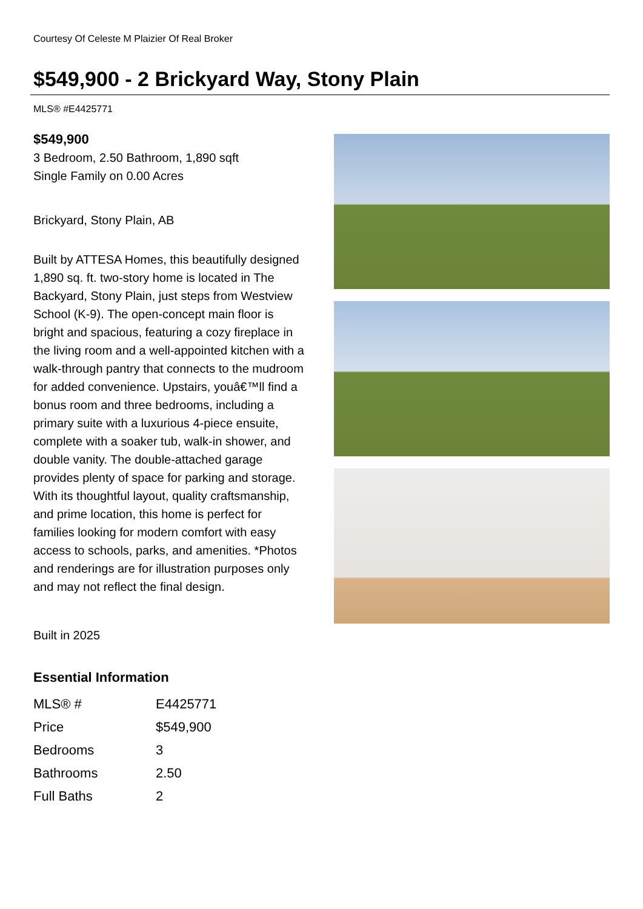Courtesy Of Celeste M Plaizier Of Real Broker
$549,900 - 2 Brickyard Way, Stony Plain
MLS® #E4425771
$549,900
3 Bedroom, 2.50 Bathroom, 1,890 sqft
Single Family on 0.00 Acres
Brickyard, Stony Plain, AB
Built by ATTESA Homes, this beautifully designed 1,890 sq. ft. two-story home is located in The Backyard, Stony Plain, just steps from Westview School (K-9). The open-concept main floor is bright and spacious, featuring a cozy fireplace in the living room and a well-appointed kitchen with a walk-through pantry that connects to the mudroom for added convenience. Upstairs, youâ€™ll find a bonus room and three bedrooms, including a primary suite with a luxurious 4-piece ensuite, complete with a soaker tub, walk-in shower, and double vanity. The double-attached garage provides plenty of space for parking and storage. With its thoughtful layout, quality craftsmanship, and prime location, this home is perfect for families looking for modern comfort with easy access to schools, parks, and amenities. *Photos and renderings are for illustration purposes only and may not reflect the final design.
Built in 2025
Essential Information
| MLS® # | E4425771 |
| Price | $549,900 |
| Bedrooms | 3 |
| Bathrooms | 2.50 |
| Full Baths | 2 |